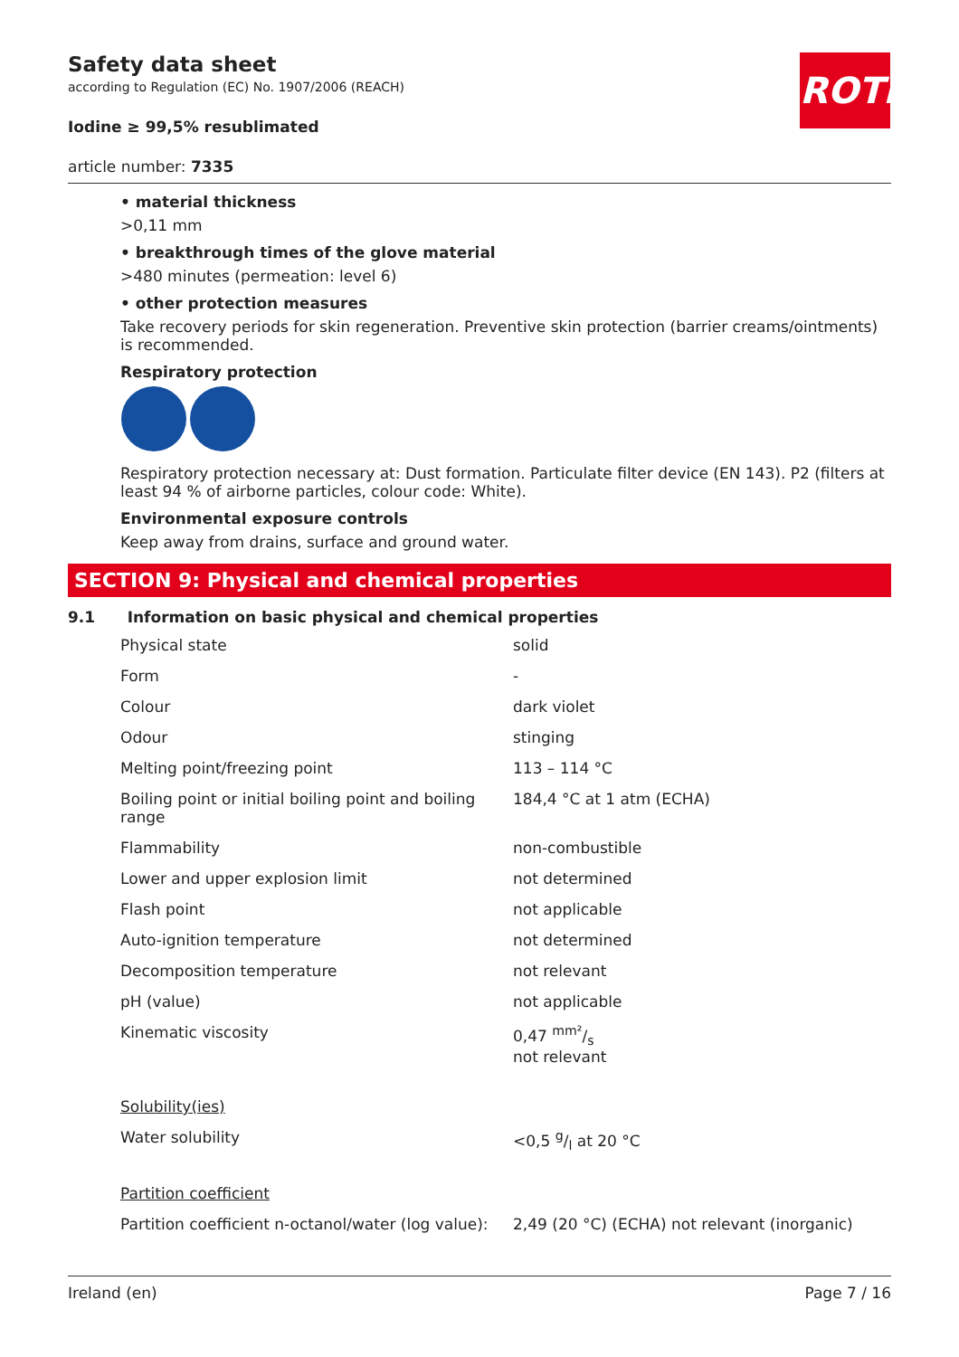ROTH
Safety data sheet
according to Regulation (EC) No. 1907/2006 (REACH)
Iodine ≥ 99,5% resublimated
article number: 7335
• material thickness
>0,11 mm
• breakthrough times of the glove material
>480 minutes (permeation: level 6)
• other protection measures
Take recovery periods for skin regeneration. Preventive skin protection (barrier creams/ointments) is recommended.
Respiratory protection
Respiratory protection necessary at: Dust formation. Particulate filter device (EN 143). P2 (filters at least 94 % of airborne particles, colour code: White).
Environmental exposure controls
Keep away from drains, surface and ground water.
SECTION 9: Physical and chemical properties
9.1 Information on basic physical and chemical properties
| Physical state | solid |
| Form | - |
| Colour | dark violet |
| Odour | stinging |
| Melting point/freezing point | 113 – 114 °C |
| Boiling point or initial boiling point and boiling range | 184,4 °C at 1 atm (ECHA) |
| Flammability | non-combustible |
| Lower and upper explosion limit | not determined |
| Flash point | not applicable |
| Auto-ignition temperature | not determined |
| Decomposition temperature | not relevant |
| pH (value) | not applicable |
| Kinematic viscosity | 0,47 mm²/s not relevant |
| Solubility(ies) | |
| Water solubility | <0,5 g/l at 20 °C |
| Partition coefficient | |
| Partition coefficient n-octanol/water (log value): | 2,49 (20 °C) (ECHA) not relevant (inorganic) |
Ireland (en) Page 7 / 16